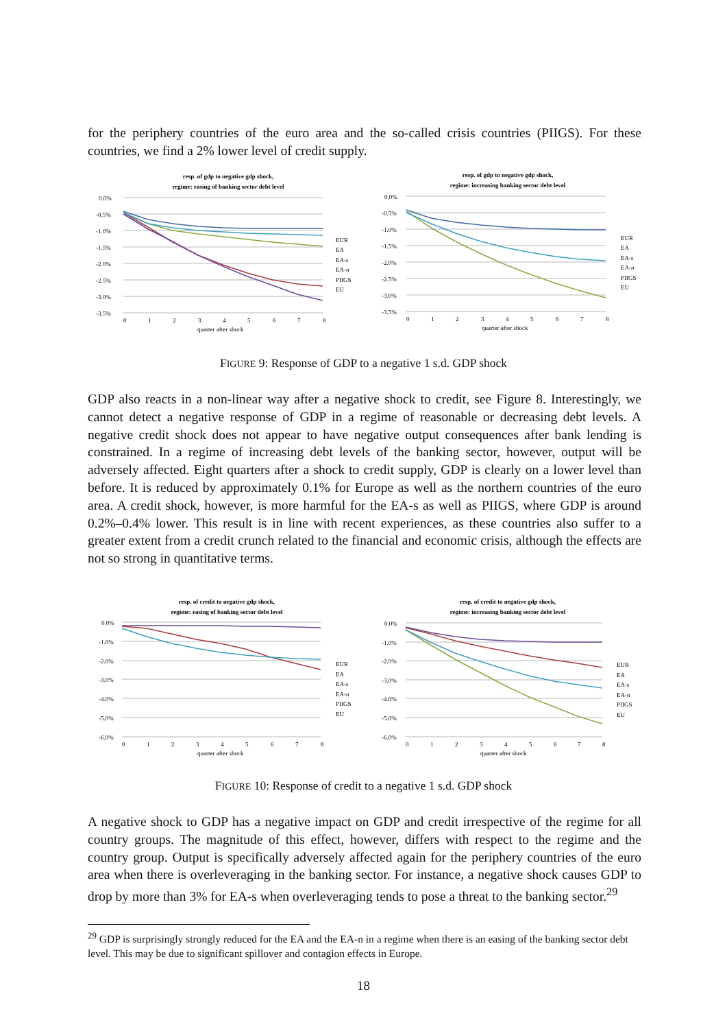for the periphery countries of the euro area and the so-called crisis countries (PIIGS). For these countries, we find a 2% lower level of credit supply.
resp. of gdp to negative gdp shock,
regime: easing of banking sector debt level
0.0%
-0.5%
-1.0%
-1.5%
-2.0%
-2.5%
-3.0%
-3.5%
0
1
2
3
4
5
6
7
8
quarter after shock
EUR
EA
EA-s
EA-n
PIIGS
EU
resp. of gdp to negative gdp shock,
regime: increasing banking sector debt level
0.0%
-0.5%
-1.0%
-1.5%
-2.0%
-2.5%
-3.0%
-3.5%
0
1
2
3
4
5
6
7
8
quarter after shock
EUR
EA
EA-s
EA-n
PIIGS
EU
FIGURE 9: Response of GDP to a negative 1 s.d. GDP shock
GDP also reacts in a non-linear way after a negative shock to credit, see Figure 8. Interestingly, we cannot detect a negative response of GDP in a regime of reasonable or decreasing debt levels. A negative credit shock does not appear to have negative output consequences after bank lending is constrained. In a regime of increasing debt levels of the banking sector, however, output will be adversely affected. Eight quarters after a shock to credit supply, GDP is clearly on a lower level than before. It is reduced by approximately 0.1% for Europe as well as the northern countries of the euro area. A credit shock, however, is more harmful for the EA-s as well as PIIGS, where GDP is around 0.2%–0.4% lower. This result is in line with recent experiences, as these countries also suffer to a greater extent from a credit crunch related to the financial and economic crisis, although the effects are not so strong in quantitative terms.
resp. of credit to negative gdp shock,
regime: easing of banking sector debt level
0.0%
-1.0%
-2.0%
-3.0%
-4.0%
-5.0%
-6.0%
0
1
2
3
4
5
6
7
8
quarter after shock
EUR
EA
EA-s
EA-n
PIIGS
EU
resp. of credit to negative gdp shock,
regime: increasing banking sector debt level
0.0%
-1.0%
-2.0%
-3.0%
-4.0%
-5.0%
-6.0%
0
1
2
3
4
5
6
7
8
quarter after shock
EUR
EA
EA-s
EA-n
PIIGS
EU
FIGURE 10: Response of credit to a negative 1 s.d. GDP shock
A negative shock to GDP has a negative impact on GDP and credit irrespective of the regime for all country groups. The magnitude of this effect, however, differs with respect to the regime and the country group. Output is specifically adversely affected again for the periphery countries of the euro area when there is overleveraging in the banking sector. For instance, a negative shock causes GDP to drop by more than 3% for EA-s when overleveraging tends to pose a threat to the banking sector.<sup>29</sup>
<sup>29</sup> GDP is surprisingly strongly reduced for the EA and the EA-n in a regime when there is an easing of the banking sector debt level. This may be due to significant spillover and contagion effects in Europe.
18